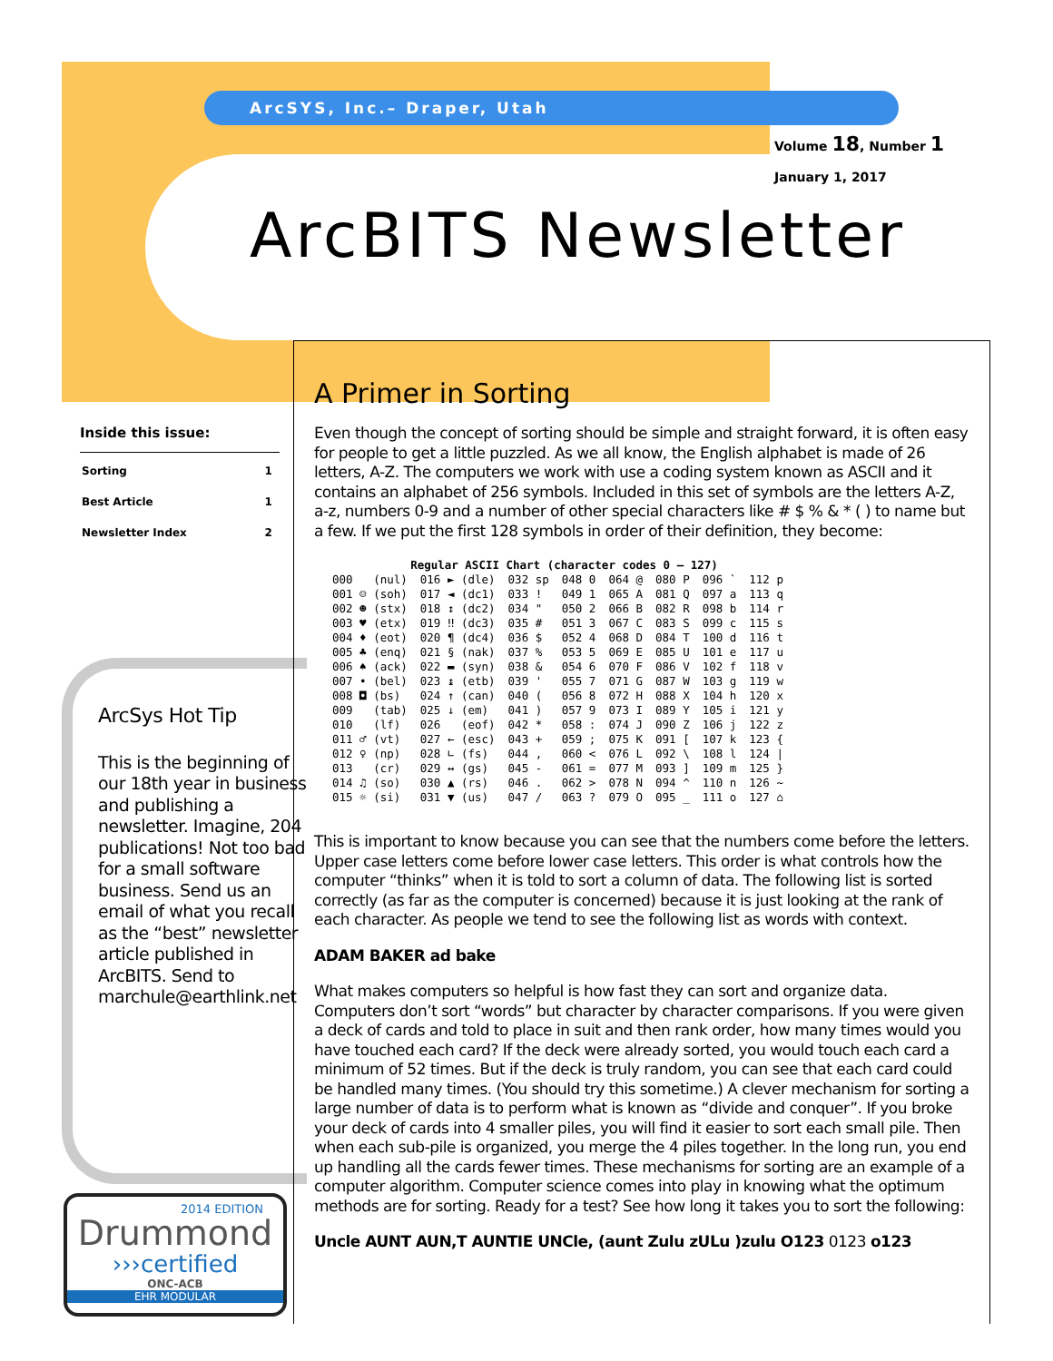ArcSYS, Inc.– Draper, Utah
Volume 18, Number 1
January 1, 2017
ArcBITS Newsletter
Inside this issue:
| Sorting | 1 |
| Best Article | 1 |
| Newsletter Index | 2 |
ArcSys Hot Tip
This is the beginning of our 18th year in business and publishing a newsletter. Imagine, 204 publications! Not too bad for a small software business. Send us an email of what you recall as the “best” newsletter article published in ArcBITS. Send to marchule@earthlink.net
2014 EDITION
Drummond
›››certified
ONC-ACB
EHR MODULAR
A Primer in Sorting
Even though the concept of sorting should be simple and straight forward, it is often easy for people to get a little puzzled. As we all know, the English alphabet is made of 26 letters, A-Z. The computers we work with use a coding system known as ASCII and it contains an alphabet of 256 symbols. Included in this set of symbols are the letters A-Z, a-z, numbers 0-9 and a number of other special characters like # $ % & * ( ) to name but a few. If we put the first 128 symbols in order of their definition, they become:
| Regular ASCII Chart (character codes 0 – 127) | | | | | | | |
| --- | --- | --- | --- | --- | --- | --- | --- |
| 000 (nul) | 016 ► (dle) | 032 sp | 048 0 | 064 @ | 080 P | 096 ` | 112 p |
| 001 ☺ (soh) | 017 ◄ (dc1) | 033 ! | 049 1 | 065 A | 081 Q | 097 a | 113 q |
| 002 ☻ (stx) | 018 ↕ (dc2) | 034 " | 050 2 | 066 B | 082 R | 098 b | 114 r |
| 003 ♥ (etx) | 019 ‼ (dc3) | 035 # | 051 3 | 067 C | 083 S | 099 c | 115 s |
| 004 ♦ (eot) | 020 ¶ (dc4) | 036 $ | 052 4 | 068 D | 084 T | 100 d | 116 t |
| 005 ♣ (enq) | 021 § (nak) | 037 % | 053 5 | 069 E | 085 U | 101 e | 117 u |
| 006 ♠ (ack) | 022 ▬ (syn) | 038 & | 054 6 | 070 F | 086 V | 102 f | 118 v |
| 007 • (bel) | 023 ↨ (etb) | 039 ' | 055 7 | 071 G | 087 W | 103 g | 119 w |
| 008 ◘ (bs) | 024 ↑ (can) | 040 ( | 056 8 | 072 H | 088 X | 104 h | 120 x |
| 009 (tab) | 025 ↓ (em) | 041 ) | 057 9 | 073 I | 089 Y | 105 i | 121 y |
| 010 (lf) | 026 (eof) | 042 * | 058 : | 074 J | 090 Z | 106 j | 122 z |
| 011 ♂ (vt) | 027 ← (esc) | 043 + | 059 ; | 075 K | 091 [ | 107 k | 123 { |
| 012 ♀ (np) | 028 ∟ (fs) | 044 , | 060 < | 076 L | 092 \ | 108 l | 124 / |
| 013 (cr) | 029 ↔ (gs) | 045 - | 061 = | 077 M | 093 ] | 109 m | 125 } |
| 014 ♫ (so) | 030 ▲ (rs) | 046 . | 062 > | 078 N | 094 ^ | 110 n | 126 ~ |
| 015 ☼ (si) | 031 ▼ (us) | 047 / | 063 ? | 079 O | 095 _ | 111 o | 127 ⌂ |
This is important to know because you can see that the numbers come before the letters. Upper case letters come before lower case letters. This order is what controls how the computer “thinks” when it is told to sort a column of data. The following list is sorted correctly (as far as the computer is concerned) because it is just looking at the rank of each character. As people we tend to see the following list as words with context.
ADAM BAKER ad bake
What makes computers so helpful is how fast they can sort and organize data. Computers don’t sort “words” but character by character comparisons. If you were given a deck of cards and told to place in suit and then rank order, how many times would you have touched each card? If the deck were already sorted, you would touch each card a minimum of 52 times. But if the deck is truly random, you can see that each card could be handled many times. (You should try this sometime.) A clever mechanism for sorting a large number of data is to perform what is known as “divide and conquer”. If you broke your deck of cards into 4 smaller piles, you will find it easier to sort each small pile. Then when each sub-pile is organized, you merge the 4 piles together. In the long run, you end up handling all the cards fewer times. These mechanisms for sorting are an example of a computer algorithm. Computer science comes into play in knowing what the optimum methods are for sorting. Ready for a test? See how long it takes you to sort the following:
Uncle AUNT AUN,T AUNTIE UNCle, (aunt Zulu zULu )zulu O123 0123 o123